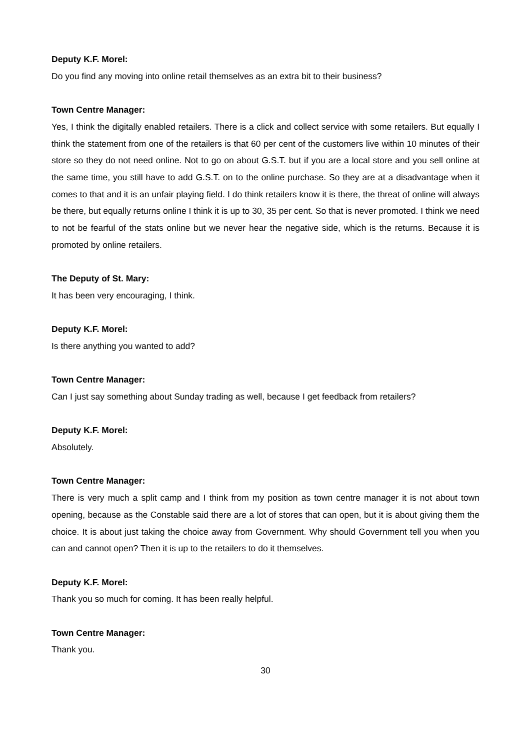Deputy K.F. Morel:
Do you find any moving into online retail themselves as an extra bit to their business?
Town Centre Manager:
Yes, I think the digitally enabled retailers. There is a click and collect service with some retailers. But equally I think the statement from one of the retailers is that 60 per cent of the customers live within 10 minutes of their store so they do not need online. Not to go on about G.S.T. but if you are a local store and you sell online at the same time, you still have to add G.S.T. on to the online purchase. So they are at a disadvantage when it comes to that and it is an unfair playing field. I do think retailers know it is there, the threat of online will always be there, but equally returns online I think it is up to 30, 35 per cent. So that is never promoted. I think we need to not be fearful of the stats online but we never hear the negative side, which is the returns. Because it is promoted by online retailers.
The Deputy of St. Mary:
It has been very encouraging, I think.
Deputy K.F. Morel:
Is there anything you wanted to add?
Town Centre Manager:
Can I just say something about Sunday trading as well, because I get feedback from retailers?
Deputy K.F. Morel:
Absolutely.
Town Centre Manager:
There is very much a split camp and I think from my position as town centre manager it is not about town opening, because as the Constable said there are a lot of stores that can open, but it is about giving them the choice. It is about just taking the choice away from Government. Why should Government tell you when you can and cannot open? Then it is up to the retailers to do it themselves.
Deputy K.F. Morel:
Thank you so much for coming. It has been really helpful.
Town Centre Manager:
Thank you.
30